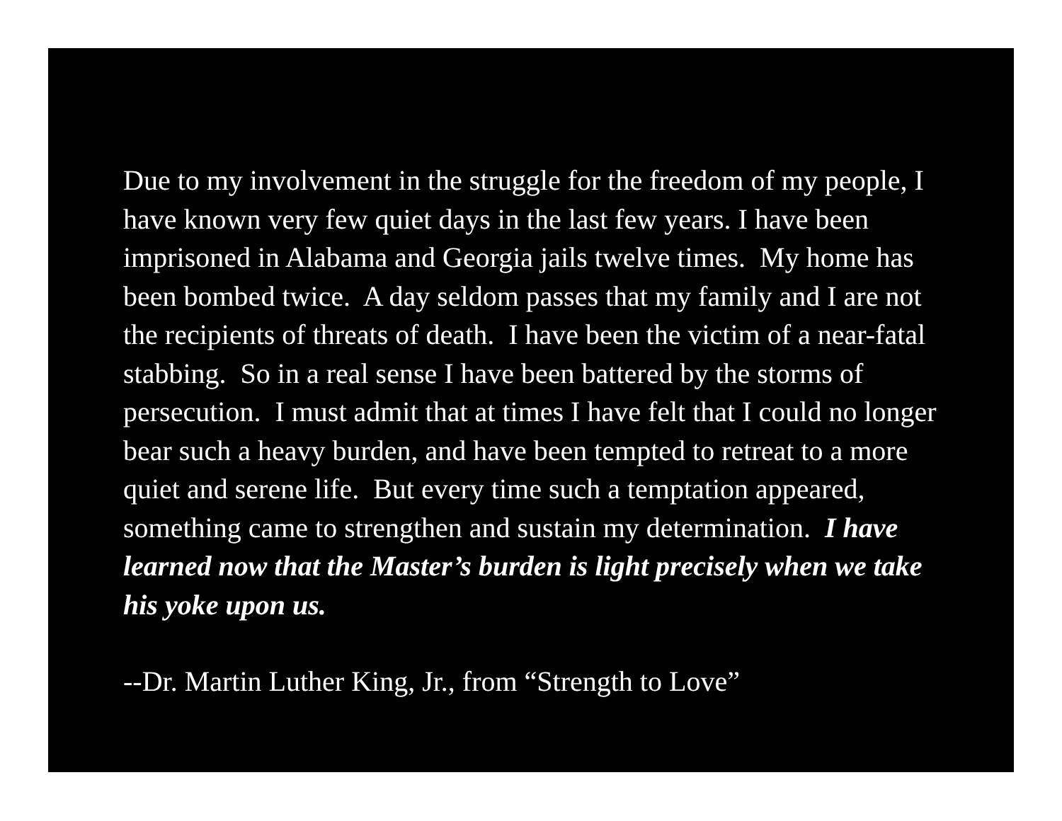Due to my involvement in the struggle for the freedom of my people, I have known very few quiet days in the last few years. I have been imprisoned in Alabama and Georgia jails twelve times. My home has been bombed twice. A day seldom passes that my family and I are not the recipients of threats of death. I have been the victim of a near-fatal stabbing. So in a real sense I have been battered by the storms of persecution. I must admit that at times I have felt that I could no longer bear such a heavy burden, and have been tempted to retreat to a more quiet and serene life. But every time such a temptation appeared, something came to strengthen and sustain my determination. I have learned now that the Master’s burden is light precisely when we take his yoke upon us.
--Dr. Martin Luther King, Jr., from “Strength to Love”